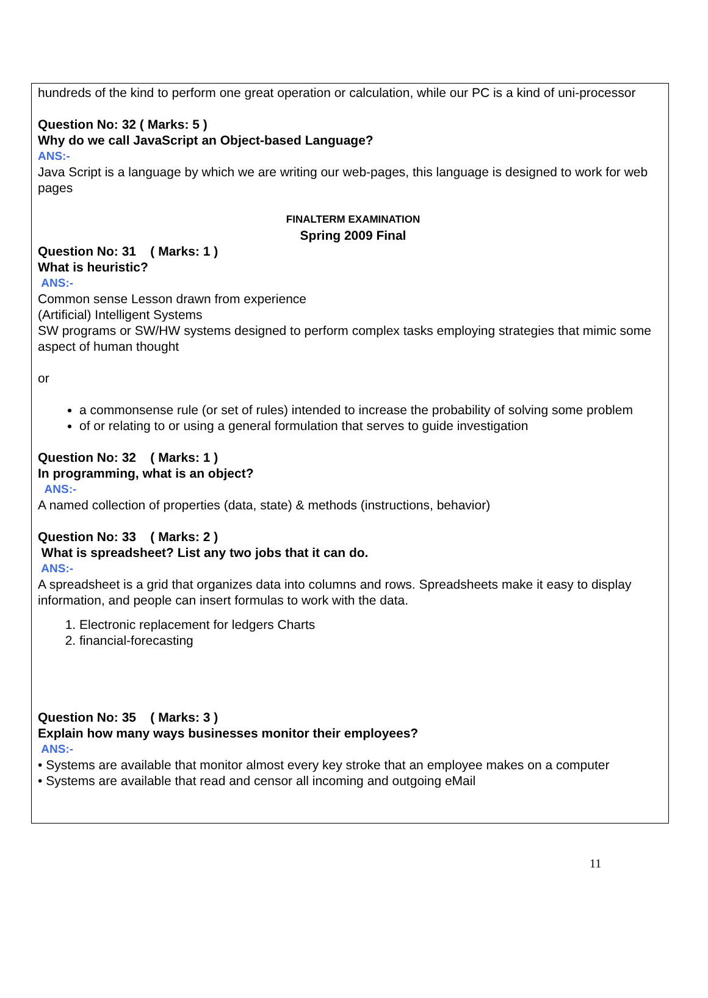hundreds of the kind to perform one great operation or calculation, while our PC is a kind of uni-processor
Question No: 32 ( Marks: 5 )
Why do we call JavaScript an Object-based Language?
ANS:-
Java Script is a language by which we are writing our web-pages, this language is designed to work for web pages
FINALTERM EXAMINATION
Spring 2009 Final
Question No: 31 ( Marks: 1 )
What is heuristic?
ANS:-
Common sense Lesson drawn from experience
(Artificial) Intelligent Systems
SW programs or SW/HW systems designed to perform complex tasks employing strategies that mimic some aspect of human thought
or
a commonsense rule (or set of rules) intended to increase the probability of solving some problem
of or relating to or using a general formulation that serves to guide investigation
Question No: 32 ( Marks: 1 )
In programming, what is an object?
ANS:-
A named collection of properties (data, state) & methods (instructions, behavior)
Question No: 33 ( Marks: 2 )
What is spreadsheet? List any two jobs that it can do.
ANS:-
A spreadsheet is a grid that organizes data into columns and rows. Spreadsheets make it easy to display information, and people can insert formulas to work with the data.
1. Electronic replacement for ledgers Charts
2. financial-forecasting
Question No: 35 ( Marks: 3 )
Explain how many ways businesses monitor their employees?
ANS:-
• Systems are available that monitor almost every key stroke that an employee makes on a computer
• Systems are available that read and censor all incoming and outgoing eMail
11